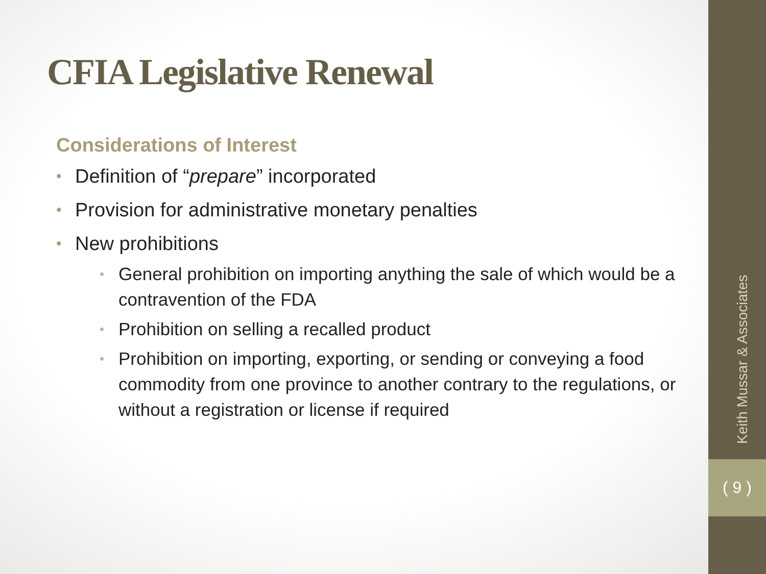CFIA Legislative Renewal
Considerations of Interest
• Definition of “prepare” incorporated
• Provision for administrative monetary penalties
• New prohibitions
• General prohibition on importing anything the sale of which would be a contravention of the FDA
• Prohibition on selling a recalled product
• Prohibition on importing, exporting, or sending or conveying a food commodity from one province to another contrary to the regulations, or without a registration or license if required
Keith Mussar & Associates
( 9 )